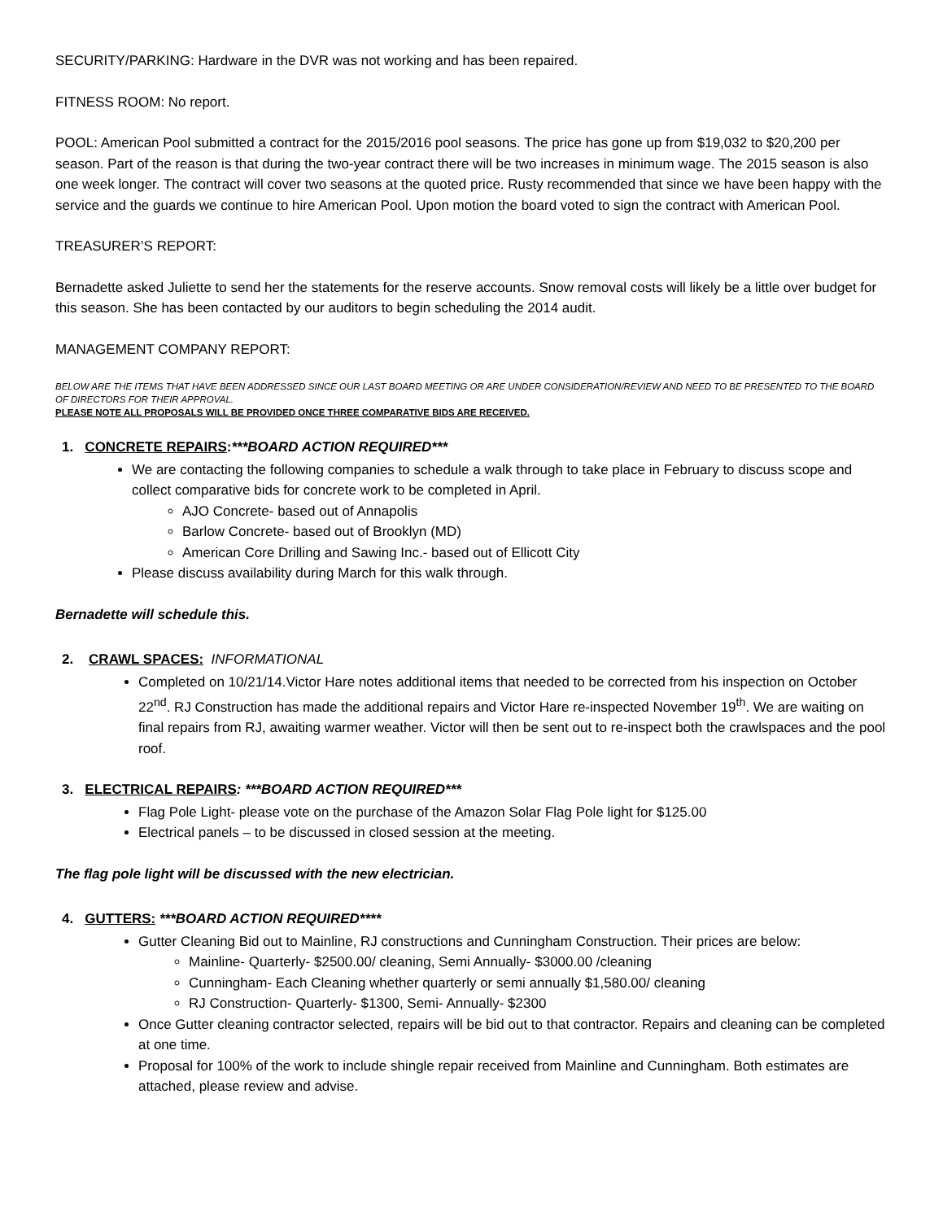SECURITY/PARKING: Hardware in the DVR was not working and has been repaired.
FITNESS ROOM: No report.
POOL: American Pool submitted a contract for the 2015/2016 pool seasons. The price has gone up from $19,032 to $20,200 per season. Part of the reason is that during the two-year contract there will be two increases in minimum wage. The 2015 season is also one week longer. The contract will cover two seasons at the quoted price. Rusty recommended that since we have been happy with the service and the guards we continue to hire American Pool. Upon motion the board voted to sign the contract with American Pool.
TREASURER’S REPORT:
Bernadette asked Juliette to send her the statements for the reserve accounts. Snow removal costs will likely be a little over budget for this season. She has been contacted by our auditors to begin scheduling the 2014 audit.
MANAGEMENT COMPANY REPORT:
BELOW ARE THE ITEMS THAT HAVE BEEN ADDRESSED SINCE OUR LAST BOARD MEETING OR ARE UNDER CONSIDERATION/REVIEW AND NEED TO BE PRESENTED TO THE BOARD OF DIRECTORS FOR THEIR APPROVAL.
PLEASE NOTE ALL PROPOSALS WILL BE PROVIDED ONCE THREE COMPARATIVE BIDS ARE RECEIVED.
1. CONCRETE REPAIRS:***BOARD ACTION REQUIRED***
We are contacting the following companies to schedule a walk through to take place in February to discuss scope and collect comparative bids for concrete work to be completed in April.
AJO Concrete- based out of Annapolis
Barlow Concrete- based out of Brooklyn (MD)
American Core Drilling and Sawing Inc.- based out of Ellicott City
Please discuss availability during March for this walk through.
Bernadette will schedule this.
2. CRAWL SPACES: INFORMATIONAL
Completed on 10/21/14.Victor Hare notes additional items that needed to be corrected from his inspection on October 22<sup>nd</sup>. RJ Construction has made the additional repairs and Victor Hare re-inspected November 19<sup>th</sup>. We are waiting on final repairs from RJ, awaiting warmer weather. Victor will then be sent out to re-inspect both the crawlspaces and the pool roof.
3. ELECTRICAL REPAIRS: ***BOARD ACTION REQUIRED***
Flag Pole Light- please vote on the purchase of the Amazon Solar Flag Pole light for $125.00
Electrical panels – to be discussed in closed session at the meeting.
The flag pole light will be discussed with the new electrician.
4. GUTTERS: ***BOARD ACTION REQUIRED****
Gutter Cleaning Bid out to Mainline, RJ constructions and Cunningham Construction. Their prices are below:
Mainline- Quarterly- $2500.00/ cleaning, Semi Annually- $3000.00 /cleaning
Cunningham- Each Cleaning whether quarterly or semi annually $1,580.00/ cleaning
RJ Construction- Quarterly- $1300, Semi- Annually- $2300
Once Gutter cleaning contractor selected, repairs will be bid out to that contractor. Repairs and cleaning can be completed at one time.
Proposal for 100% of the work to include shingle repair received from Mainline and Cunningham. Both estimates are attached, please review and advise.